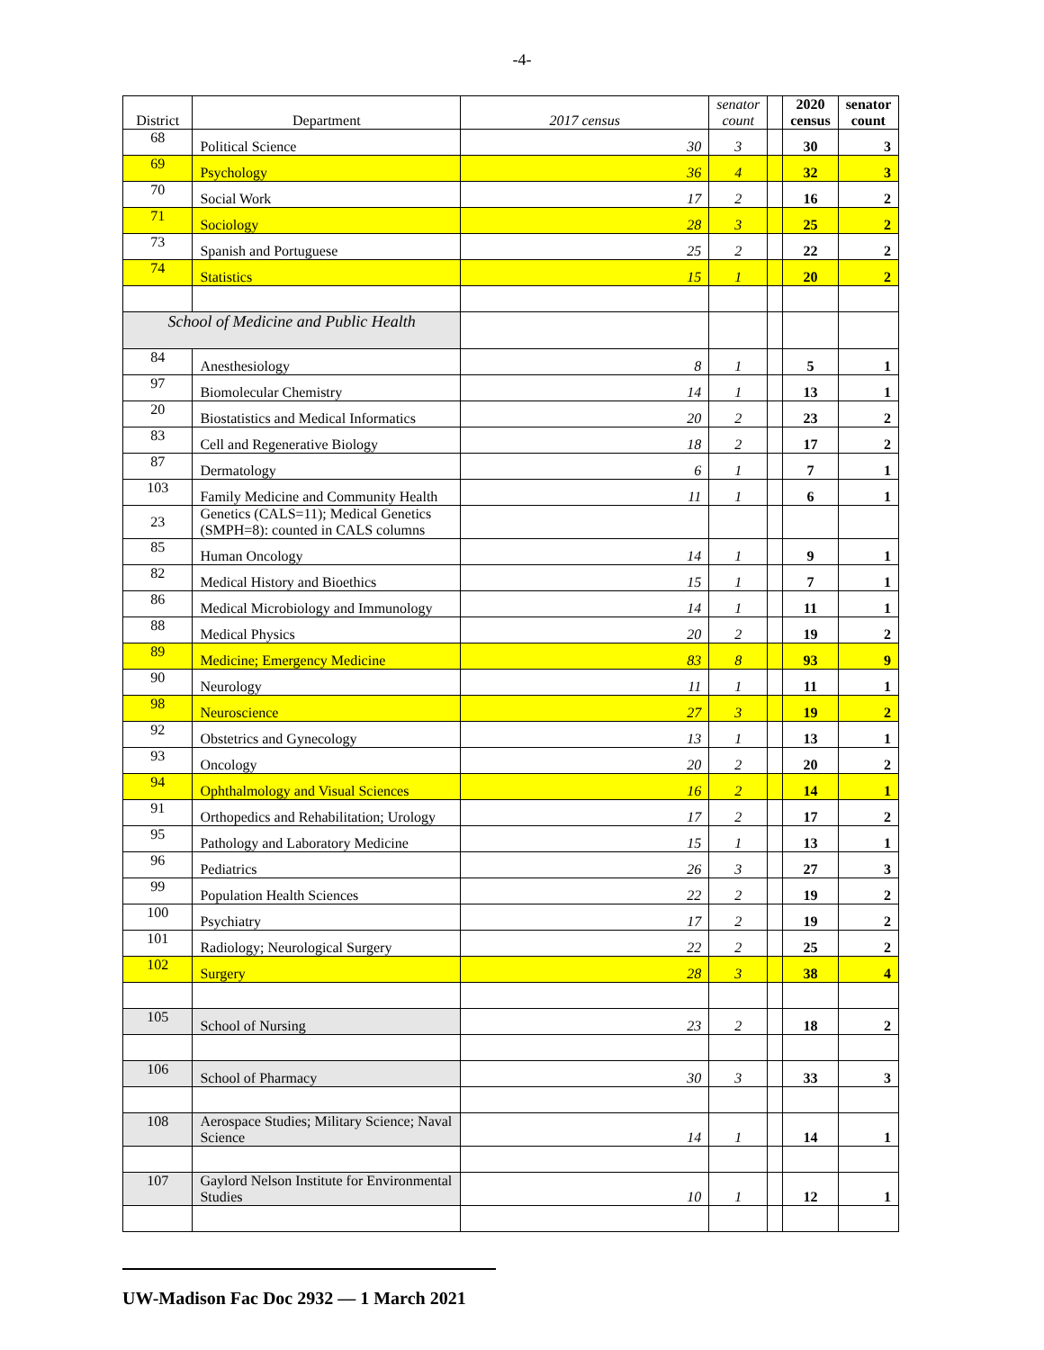-4-
| District | Department | 2017 census | senator count | | 2020 census | senator count |
| --- | --- | --- | --- | --- | --- | --- |
| 68 | Political Science | 30 | 3 | | 30 | 3 |
| 69 | Psychology | 36 | 4 | | 32 | 3 |
| 70 | Social Work | 17 | 2 | | 16 | 2 |
| 71 | Sociology | 28 | 3 | | 25 | 2 |
| 73 | Spanish and Portuguese | 25 | 2 | | 22 | 2 |
| 74 | Statistics | 15 | 1 | | 20 | 2 |
| School of Medicine and Public Health | | | | | | |
| 84 | Anesthesiology | 8 | 1 | | 5 | 1 |
| 97 | Biomolecular Chemistry | 14 | 1 | | 13 | 1 |
| 20 | Biostatistics and Medical Informatics | 20 | 2 | | 23 | 2 |
| 83 | Cell and Regenerative Biology | 18 | 2 | | 17 | 2 |
| 87 | Dermatology | 6 | 1 | | 7 | 1 |
| 103 | Family Medicine and Community Health | 11 | 1 | | 6 | 1 |
| 23 | Genetics (CALS=11); Medical Genetics (SMPH=8): counted in CALS columns | | | | | |
| 85 | Human Oncology | 14 | 1 | | 9 | 1 |
| 82 | Medical History and Bioethics | 15 | 1 | | 7 | 1 |
| 86 | Medical Microbiology and Immunology | 14 | 1 | | 11 | 1 |
| 88 | Medical Physics | 20 | 2 | | 19 | 2 |
| 89 | Medicine; Emergency Medicine | 83 | 8 | | 93 | 9 |
| 90 | Neurology | 11 | 1 | | 11 | 1 |
| 98 | Neuroscience | 27 | 3 | | 19 | 2 |
| 92 | Obstetrics and Gynecology | 13 | 1 | | 13 | 1 |
| 93 | Oncology | 20 | 2 | | 20 | 2 |
| 94 | Ophthalmology and Visual Sciences | 16 | 2 | | 14 | 1 |
| 91 | Orthopedics and Rehabilitation; Urology | 17 | 2 | | 17 | 2 |
| 95 | Pathology and Laboratory Medicine | 15 | 1 | | 13 | 1 |
| 96 | Pediatrics | 26 | 3 | | 27 | 3 |
| 99 | Population Health Sciences | 22 | 2 | | 19 | 2 |
| 100 | Psychiatry | 17 | 2 | | 19 | 2 |
| 101 | Radiology; Neurological Surgery | 22 | 2 | | 25 | 2 |
| 102 | Surgery | 28 | 3 | | 38 | 4 |
| 105 | School of Nursing | 23 | 2 | | 18 | 2 |
| 106 | School of Pharmacy | 30 | 3 | | 33 | 3 |
| 108 | Aerospace Studies; Military Science; Naval Science | 14 | 1 | | 14 | 1 |
| 107 | Gaylord Nelson Institute for Environmental Studies | 10 | 1 | | 12 | 1 |
UW-Madison Fac Doc 2932 — 1 March 2021